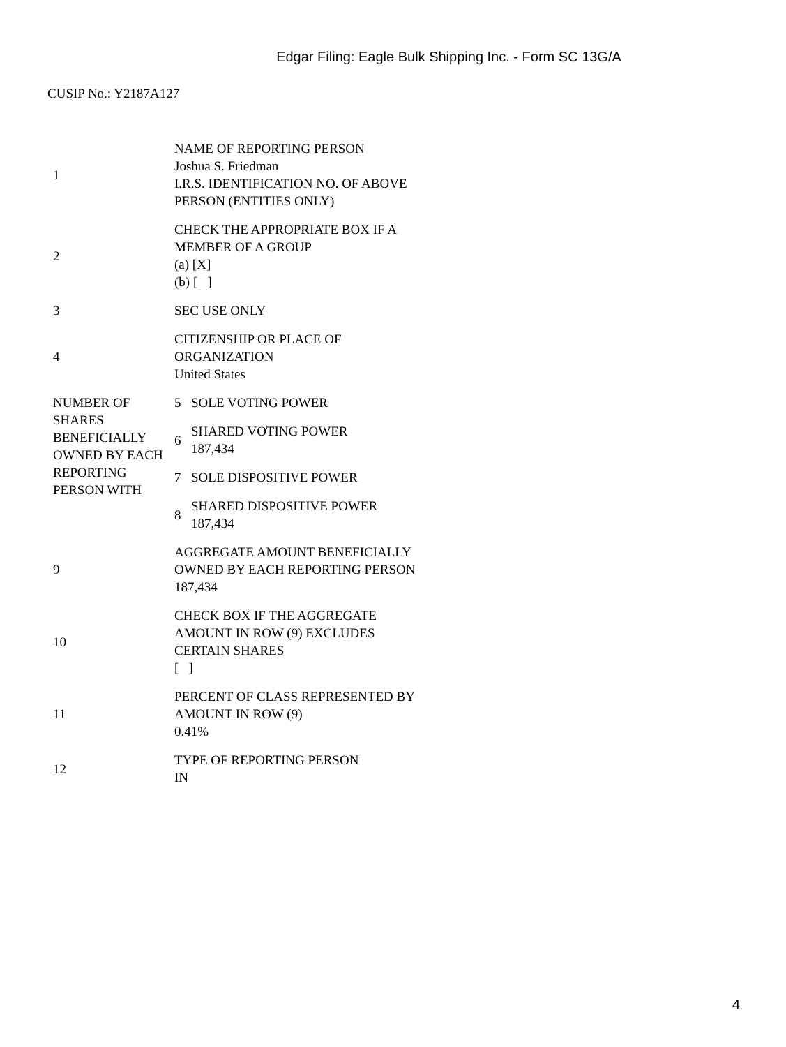Edgar Filing: Eagle Bulk Shipping Inc. - Form SC 13G/A
CUSIP No.: Y2187A127
| 1 | NAME OF REPORTING PERSON Joshua S. Friedman I.R.S. IDENTIFICATION NO. OF ABOVE PERSON (ENTITIES ONLY) | |
| 2 | CHECK THE APPROPRIATE BOX IF A MEMBER OF A GROUP (a) [X] (b) [ ] | |
| 3 | SEC USE ONLY | |
| 4 | CITIZENSHIP OR PLACE OF ORGANIZATION United States | |
| NUMBER OF SHARES BENEFICIALLY OWNED BY EACH REPORTING PERSON WITH | 5 | SOLE VOTING POWER |
| | 6 | SHARED VOTING POWER 187,434 |
| | 7 | SOLE DISPOSITIVE POWER |
| | 8 | SHARED DISPOSITIVE POWER 187,434 |
| 9 | AGGREGATE AMOUNT BENEFICIALLY OWNED BY EACH REPORTING PERSON 187,434 | |
| 10 | CHECK BOX IF THE AGGREGATE AMOUNT IN ROW (9) EXCLUDES CERTAIN SHARES [ ] | |
| 11 | PERCENT OF CLASS REPRESENTED BY AMOUNT IN ROW (9) 0.41% | |
| 12 | TYPE OF REPORTING PERSON IN | |
4